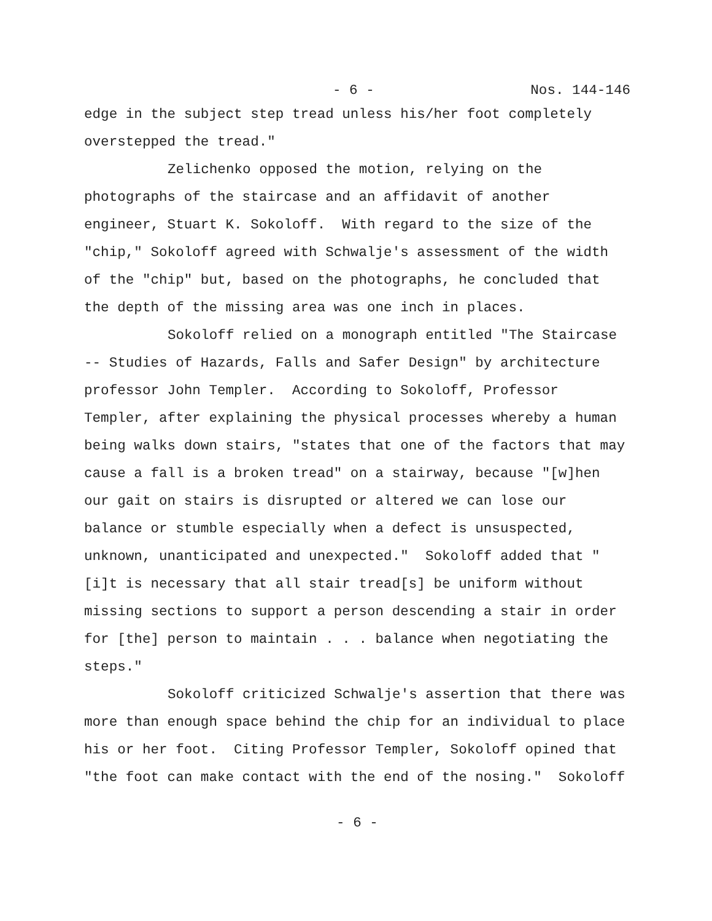- 6 - Nos. 144-146
edge in the subject step tread unless his/her foot completely overstepped the tread."
Zelichenko opposed the motion, relying on the photographs of the staircase and an affidavit of another engineer, Stuart K. Sokoloff. With regard to the size of the "chip," Sokoloff agreed with Schwalje's assessment of the width of the "chip" but, based on the photographs, he concluded that the depth of the missing area was one inch in places.
Sokoloff relied on a monograph entitled "The Staircase -- Studies of Hazards, Falls and Safer Design" by architecture professor John Templer. According to Sokoloff, Professor Templer, after explaining the physical processes whereby a human being walks down stairs, "states that one of the factors that may cause a fall is a broken tread" on a stairway, because "[w]hen our gait on stairs is disrupted or altered we can lose our balance or stumble especially when a defect is unsuspected, unknown, unanticipated and unexpected." Sokoloff added that "[i]t is necessary that all stair tread[s] be uniform without missing sections to support a person descending a stair in order for [the] person to maintain . . . balance when negotiating the steps."
Sokoloff criticized Schwalje's assertion that there was more than enough space behind the chip for an individual to place his or her foot. Citing Professor Templer, Sokoloff opined that "the foot can make contact with the end of the nosing." Sokoloff
- 6 -